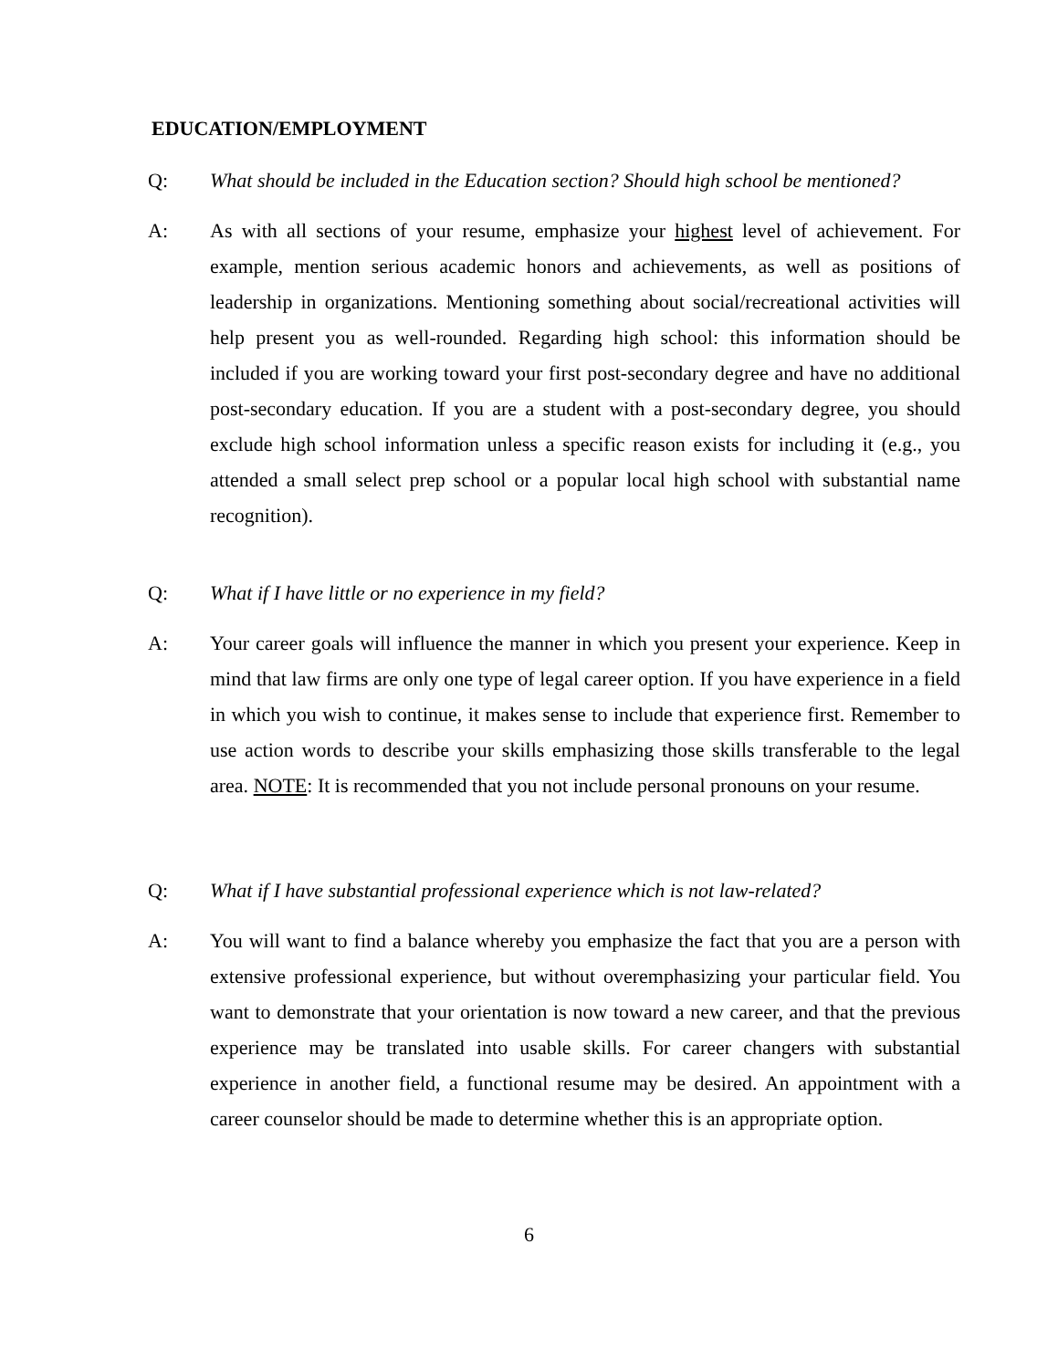EDUCATION/EMPLOYMENT
Q: What should be included in the Education section? Should high school be mentioned?
A: As with all sections of your resume, emphasize your highest level of achievement. For example, mention serious academic honors and achievements, as well as positions of leadership in organizations. Mentioning something about social/recreational activities will help present you as well-rounded. Regarding high school: this information should be included if you are working toward your first post-secondary degree and have no additional post-secondary education. If you are a student with a post-secondary degree, you should exclude high school information unless a specific reason exists for including it (e.g., you attended a small select prep school or a popular local high school with substantial name recognition).
Q: What if I have little or no experience in my field?
A: Your career goals will influence the manner in which you present your experience. Keep in mind that law firms are only one type of legal career option. If you have experience in a field in which you wish to continue, it makes sense to include that experience first. Remember to use action words to describe your skills emphasizing those skills transferable to the legal area. NOTE: It is recommended that you not include personal pronouns on your resume.
Q: What if I have substantial professional experience which is not law-related?
A: You will want to find a balance whereby you emphasize the fact that you are a person with extensive professional experience, but without overemphasizing your particular field. You want to demonstrate that your orientation is now toward a new career, and that the previous experience may be translated into usable skills. For career changers with substantial experience in another field, a functional resume may be desired. An appointment with a career counselor should be made to determine whether this is an appropriate option.
6